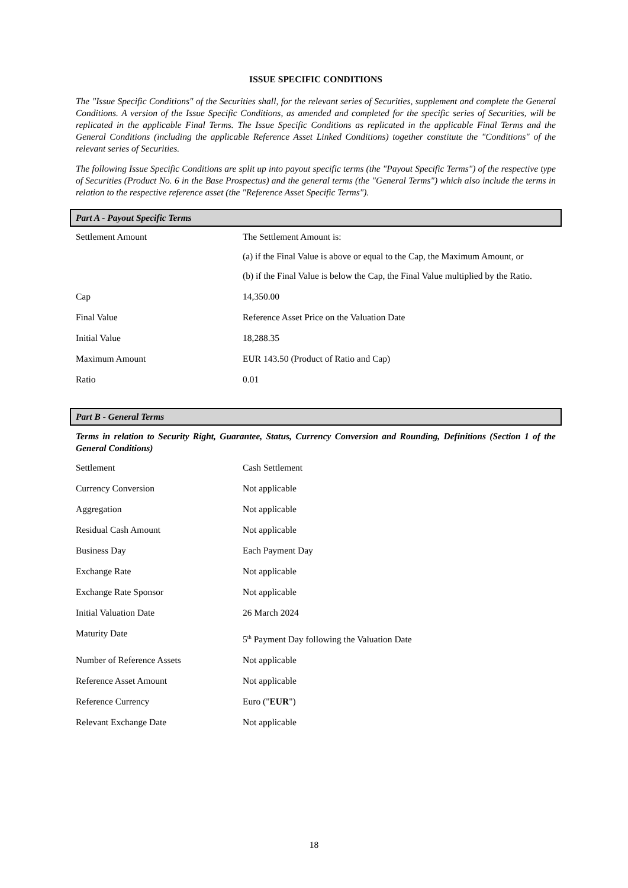ISSUE SPECIFIC CONDITIONS
The "Issue Specific Conditions" of the Securities shall, for the relevant series of Securities, supplement and complete the General Conditions. A version of the Issue Specific Conditions, as amended and completed for the specific series of Securities, will be replicated in the applicable Final Terms. The Issue Specific Conditions as replicated in the applicable Final Terms and the General Conditions (including the applicable Reference Asset Linked Conditions) together constitute the "Conditions" of the relevant series of Securities.
The following Issue Specific Conditions are split up into payout specific terms (the "Payout Specific Terms") of the respective type of Securities (Product No. 6 in the Base Prospectus) and the general terms (the "General Terms") which also include the terms in relation to the respective reference asset (the "Reference Asset Specific Terms").
Part A - Payout Specific Terms
| Settlement Amount | The Settlement Amount is: (a) if the Final Value is above or equal to the Cap, the Maximum Amount, or (b) if the Final Value is below the Cap, the Final Value multiplied by the Ratio. |
| Cap | 14,350.00 |
| Final Value | Reference Asset Price on the Valuation Date |
| Initial Value | 18,288.35 |
| Maximum Amount | EUR 143.50 (Product of Ratio and Cap) |
| Ratio | 0.01 |
Part B - General Terms
Terms in relation to Security Right, Guarantee, Status, Currency Conversion and Rounding, Definitions (Section 1 of the General Conditions)
| Settlement | Cash Settlement |
| Currency Conversion | Not applicable |
| Aggregation | Not applicable |
| Residual Cash Amount | Not applicable |
| Business Day | Each Payment Day |
| Exchange Rate | Not applicable |
| Exchange Rate Sponsor | Not applicable |
| Initial Valuation Date | 26 March 2024 |
| Maturity Date | 5<sup>th</sup> Payment Day following the Valuation Date |
| Number of Reference Assets | Not applicable |
| Reference Asset Amount | Not applicable |
| Reference Currency | Euro (" EUR ") |
| Relevant Exchange Date | Not applicable |
18